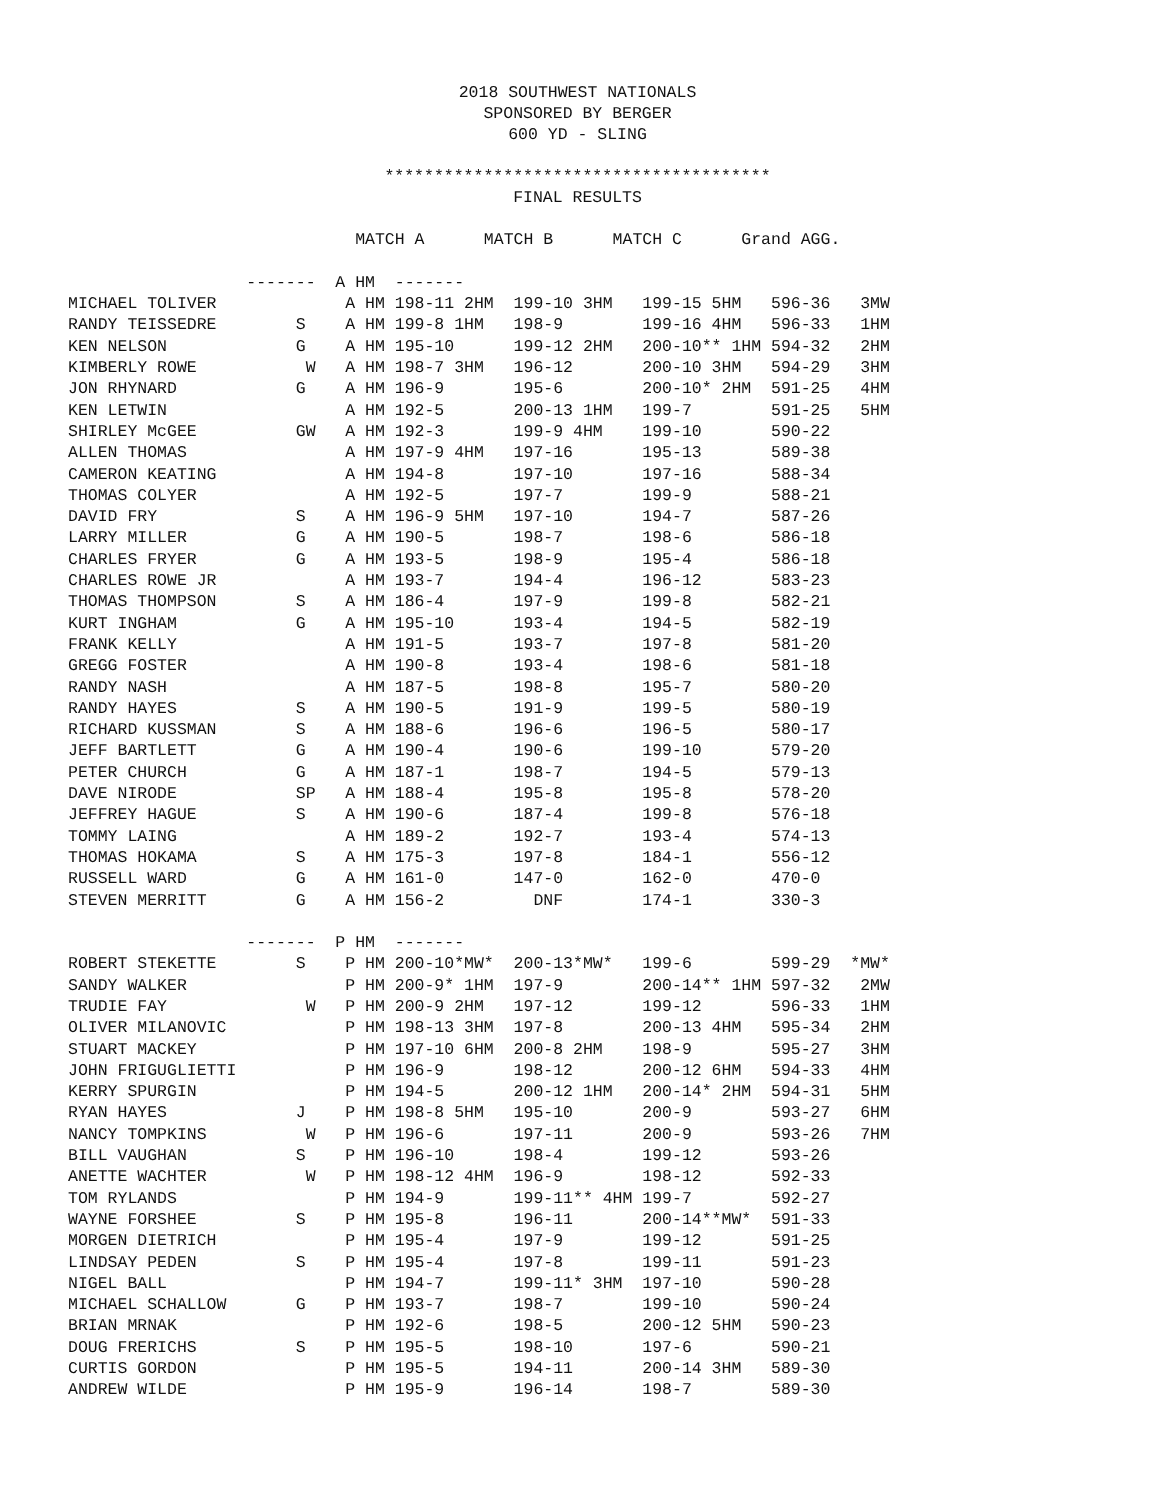2018 SOUTHWEST NATIONALS
SPONSORED BY BERGER
600 YD - SLING
***************************************
FINAL RESULTS
                             MATCH A      MATCH B      MATCH C      Grand AGG.

                  -------  A HM  -------
MICHAEL TOLIVER             A HM 198-11 2HM  199-10 3HM   199-15 5HM   596-36   3MW
RANDY TEISSEDRE        S    A HM 199-8 1HM   198-9        199-16 4HM   596-33   1HM
KEN NELSON             G    A HM 195-10      199-12 2HM   200-10** 1HM 594-32   2HM
KIMBERLY ROWE           W   A HM 198-7 3HM   196-12       200-10 3HM   594-29   3HM
JON RHYNARD            G    A HM 196-9       195-6        200-10* 2HM  591-25   4HM
KEN LETWIN                  A HM 192-5       200-13 1HM   199-7        591-25   5HM
SHIRLEY McGEE          GW   A HM 192-3       199-9 4HM    199-10       590-22
ALLEN THOMAS                A HM 197-9 4HM   197-16       195-13       589-38
CAMERON KEATING             A HM 194-8       197-10       197-16       588-34
THOMAS COLYER               A HM 192-5       197-7        199-9        588-21
DAVID FRY              S    A HM 196-9 5HM   197-10       194-7        587-26
LARRY MILLER           G    A HM 190-5       198-7        198-6        586-18
CHARLES FRYER          G    A HM 193-5       198-9        195-4        586-18
CHARLES ROWE JR             A HM 193-7       194-4        196-12       583-23
THOMAS THOMPSON        S    A HM 186-4       197-9        199-8        582-21
KURT INGHAM            G    A HM 195-10      193-4        194-5        582-19
FRANK KELLY                 A HM 191-5       193-7        197-8        581-20
GREGG FOSTER                A HM 190-8       193-4        198-6        581-18
RANDY NASH                  A HM 187-5       198-8        195-7        580-20
RANDY HAYES            S    A HM 190-5       191-9        199-5        580-19
RICHARD KUSSMAN        S    A HM 188-6       196-6        196-5        580-17
JEFF BARTLETT          G    A HM 190-4       190-6        199-10       579-20
PETER CHURCH           G    A HM 187-1       198-7        194-5        579-13
DAVE NIRODE            SP   A HM 188-4       195-8        195-8        578-20
JEFFREY HAGUE          S    A HM 190-6       187-4        199-8        576-18
TOMMY LAING                 A HM 189-2       192-7        193-4        574-13
THOMAS HOKAMA          S    A HM 175-3       197-8        184-1        556-12
RUSSELL WARD           G    A HM 161-0       147-0        162-0        470-0
STEVEN MERRITT         G    A HM 156-2         DNF        174-1        330-3

                  -------  P HM  -------
ROBERT STEKETTE        S    P HM 200-10*MW*  200-13*MW*   199-6        599-29  *MW*
SANDY WALKER                P HM 200-9* 1HM  197-9        200-14** 1HM 597-32   2MW
TRUDIE FAY              W   P HM 200-9 2HM   197-12       199-12       596-33   1HM
OLIVER MILANOVIC            P HM 198-13 3HM  197-8        200-13 4HM   595-34   2HM
STUART MACKEY               P HM 197-10 6HM  200-8 2HM    198-9        595-27   3HM
JOHN FRIGUGLIETTI           P HM 196-9       198-12       200-12 6HM   594-33   4HM
KERRY SPURGIN               P HM 194-5       200-12 1HM   200-14* 2HM  594-31   5HM
RYAN HAYES             J    P HM 198-8 5HM   195-10       200-9        593-27   6HM
NANCY TOMPKINS          W   P HM 196-6       197-11       200-9        593-26   7HM
BILL VAUGHAN           S    P HM 196-10      198-4        199-12       593-26
ANETTE WACHTER          W   P HM 198-12 4HM  196-9        198-12       592-33
TOM RYLANDS                 P HM 194-9       199-11** 4HM 199-7        592-27
WAYNE FORSHEE          S    P HM 195-8       196-11       200-14**MW*  591-33
MORGEN DIETRICH             P HM 195-4       197-9        199-12       591-25
LINDSAY PEDEN          S    P HM 195-4       197-8        199-11       591-23
NIGEL BALL                  P HM 194-7       199-11* 3HM  197-10       590-28
MICHAEL SCHALLOW       G    P HM 193-7       198-7        199-10       590-24
BRIAN MRNAK                 P HM 192-6       198-5        200-12 5HM   590-23
DOUG FRERICHS          S    P HM 195-5       198-10       197-6        590-21
CURTIS GORDON               P HM 195-5       194-11       200-14 3HM   589-30
ANDREW WILDE                P HM 195-9       196-14       198-7        589-30